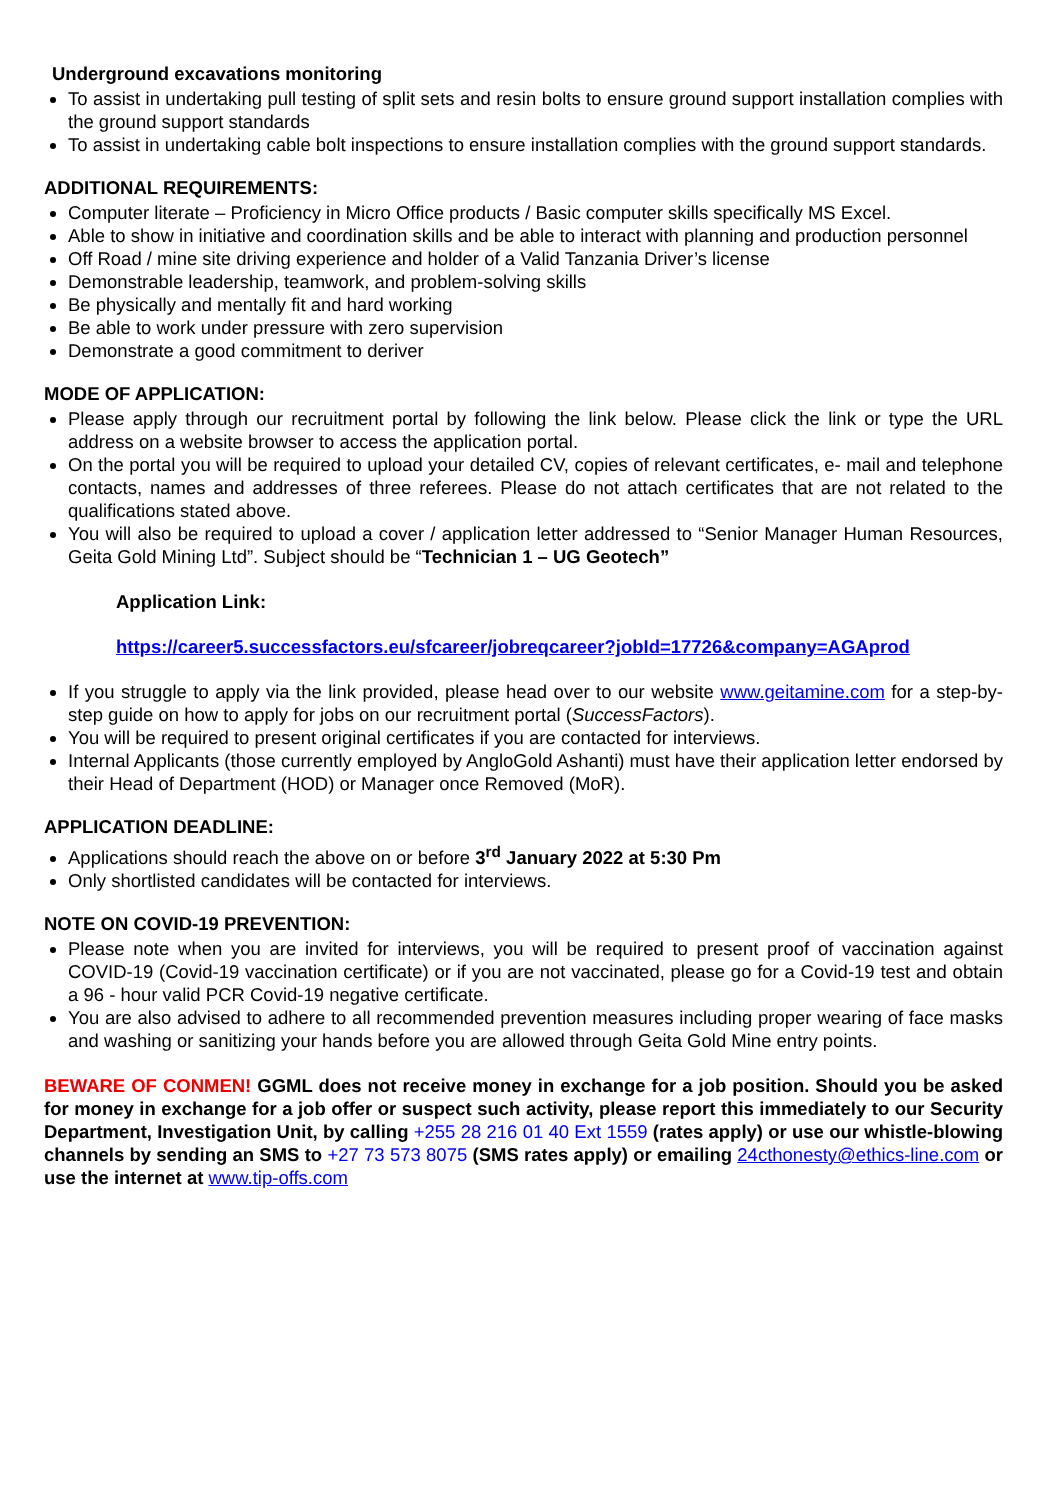Underground excavations monitoring
To assist in undertaking pull testing of split sets and resin bolts to ensure ground support installation complies with the ground support standards
To assist in undertaking cable bolt inspections to ensure installation complies with the ground support standards.
ADDITIONAL REQUIREMENTS:
Computer literate – Proficiency in Micro Office products / Basic computer skills specifically MS Excel.
Able to show in initiative and coordination skills and be able to interact with planning and production personnel
Off Road / mine site driving experience and holder of a Valid Tanzania Driver’s license
Demonstrable leadership, teamwork, and problem-solving skills
Be physically and mentally fit and hard working
Be able to work under pressure with zero supervision
Demonstrate a good commitment to deriver
MODE OF APPLICATION:
Please apply through our recruitment portal by following the link below. Please click the link or type the URL address on a website browser to access the application portal.
On the portal you will be required to upload your detailed CV, copies of relevant certificates, e- mail and telephone contacts, names and addresses of three referees. Please do not attach certificates that are not related to the qualifications stated above.
You will also be required to upload a cover / application letter addressed to “Senior Manager Human Resources, Geita Gold Mining Ltd”. Subject should be “Technician 1 – UG Geotech”
Application Link:
https://career5.successfactors.eu/sfcareer/jobreqcareer?jobId=17726&company=AGAprod
If you struggle to apply via the link provided, please head over to our website www.geitamine.com for a step-by-step guide on how to apply for jobs on our recruitment portal (SuccessFactors).
You will be required to present original certificates if you are contacted for interviews.
Internal Applicants (those currently employed by AngloGold Ashanti) must have their application letter endorsed by their Head of Department (HOD) or Manager once Removed (MoR).
APPLICATION DEADLINE:
Applications should reach the above on or before 3<sup>rd</sup> January 2022 at 5:30 Pm
Only shortlisted candidates will be contacted for interviews.
NOTE ON COVID-19 PREVENTION:
Please note when you are invited for interviews, you will be required to present proof of vaccination against COVID-19 (Covid-19 vaccination certificate) or if you are not vaccinated, please go for a Covid-19 test and obtain a 96 - hour valid PCR Covid-19 negative certificate.
You are also advised to adhere to all recommended prevention measures including proper wearing of face masks and washing or sanitizing your hands before you are allowed through Geita Gold Mine entry points.
BEWARE OF CONMEN! GGML does not receive money in exchange for a job position. Should you be asked for money in exchange for a job offer or suspect such activity, please report this immediately to our Security Department, Investigation Unit, by calling +255 28 216 01 40 Ext 1559 (rates apply) or use our whistle-blowing channels by sending an SMS to +27 73 573 8075 (SMS rates apply) or emailing 24cthonesty@ethics-line.com or use the internet at www.tip-offs.com